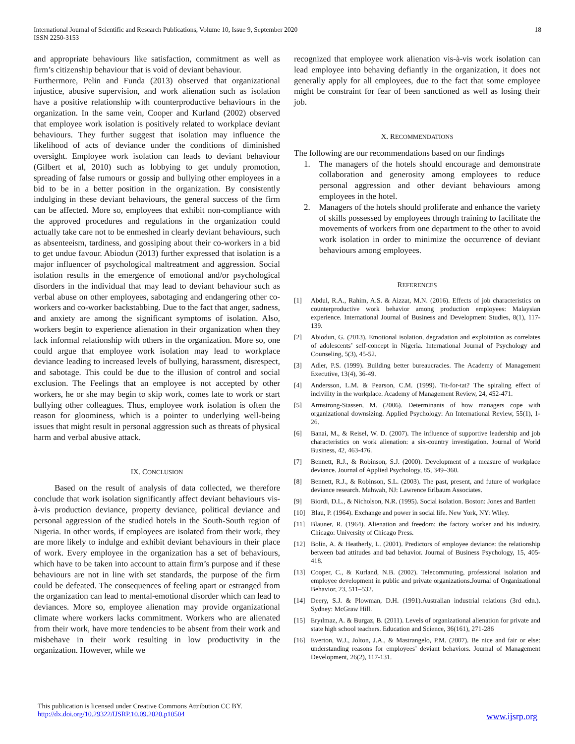International Journal of Scientific and Research Publications, Volume 10, Issue 9, September 2020
ISSN 2250-3153 18
and appropriate behaviours like satisfaction, commitment as well as firm’s citizenship behaviour that is void of deviant behaviour.
Furthermore, Pelin and Funda (2013) observed that organizational injustice, abusive supervision, and work alienation such as isolation have a positive relationship with counterproductive behaviours in the organization. In the same vein, Cooper and Kurland (2002) observed that employee work isolation is positively related to workplace deviant behaviours. They further suggest that isolation may influence the likelihood of acts of deviance under the conditions of diminished oversight. Employee work isolation can leads to deviant behaviour (Gilbert et al, 2010) such as lobbying to get unduly promotion, spreading of false rumours or gossip and bullying other employees in a bid to be in a better position in the organization. By consistently indulging in these deviant behaviours, the general success of the firm can be affected. More so, employees that exhibit non-compliance with the approved procedures and regulations in the organization could actually take care not to be enmeshed in clearly deviant behaviours, such as absenteeism, tardiness, and gossiping about their co-workers in a bid to get undue favour. Abiodun (2013) further expressed that isolation is a major influencer of psychological maltreatment and aggression. Social isolation results in the emergence of emotional and/or psychological disorders in the individual that may lead to deviant behaviour such as verbal abuse on other employees, sabotaging and endangering other co-workers and co-worker backstabbing. Due to the fact that anger, sadness, and anxiety are among the significant symptoms of isolation. Also, workers begin to experience alienation in their organization when they lack informal relationship with others in the organization. More so, one could argue that employee work isolation may lead to workplace deviance leading to increased levels of bullying, harassment, disrespect, and sabotage. This could be due to the illusion of control and social exclusion. The Feelings that an employee is not accepted by other workers, he or she may begin to skip work, comes late to work or start bullying other colleagues. Thus, employee work isolation is often the reason for gloominess, which is a pointer to underlying well-being issues that might result in personal aggression such as threats of physical harm and verbal abusive attack.
IX. CONCLUSION
Based on the result of analysis of data collected, we therefore conclude that work isolation significantly affect deviant behaviours vis-à-vis production deviance, property deviance, political deviance and personal aggression of the studied hotels in the South-South region of Nigeria. In other words, if employees are isolated from their work, they are more likely to indulge and exhibit deviant behaviours in their place of work. Every employee in the organization has a set of behaviours, which have to be taken into account to attain firm’s purpose and if these behaviours are not in line with set standards, the purpose of the firm could be defeated. The consequences of feeling apart or estranged from the organization can lead to mental-emotional disorder which can lead to deviances. More so, employee alienation may provide organizational climate where workers lacks commitment. Workers who are alienated from their work, have more tendencies to be absent from their work and misbehave in their work resulting in low productivity in the organization. However, while we
recognized that employee work alienation vis-à-vis work isolation can lead employee into behaving defiantly in the organization, it does not generally apply for all employees, due to the fact that some employee might be constraint for fear of been sanctioned as well as losing their job.
X. RECOMMENDATIONS
The following are our recommendations based on our findings
1. The managers of the hotels should encourage and demonstrate collaboration and generosity among employees to reduce personal aggression and other deviant behaviours among employees in the hotel.
2. Managers of the hotels should proliferate and enhance the variety of skills possessed by employees through training to facilitate the movements of workers from one department to the other to avoid work isolation in order to minimize the occurrence of deviant behaviours among employees.
REFERENCES
[1] Abdul, R.A., Rahim, A.S. & Aizzat, M.N. (2016). Effects of job characteristics on counterproductive work behavior among production employees: Malaysian experience. International Journal of Business and Development Studies, 8(1), 117-139.
[2] Abiodun, G. (2013). Emotional isolation, degradation and exploitation as correlates of adolescents’ self-concept in Nigeria. International Journal of Psychology and Counseling, 5(3), 45-52.
[3] Adler, P.S. (1999). Building better bureaucracies. The Academy of Management Executive, 13(4), 36-49.
[4] Andersson, L.M. & Pearson, C.M. (1999). Tit-for-tat? The spiraling effect of incivility in the workplace. Academy of Management Review, 24, 452-471.
[5] Armstrong-Stassen, M. (2006). Determinants of how managers cope with organizational downsizing. Applied Psychology: An International Review, 55(1), 1-26.
[6] Banai, M., & Reisel, W. D. (2007). The influence of supportive leadership and job characteristics on work alienation: a six-country investigation. Journal of World Business, 42, 463-476.
[7] Bennett, R.J., & Robinson, S.J. (2000). Development of a measure of workplace deviance. Journal of Applied Psychology, 85, 349–360.
[8] Bennett, R.J., & Robinson, S.L. (2003). The past, present, and future of workplace deviance research. Mahwah, NJ: Lawrence Erlbaum Associates.
[9] Biordi, D.L., & Nicholson, N.R. (1995). Social isolation. Boston: Jones and Bartlett
[10] Blau, P. (1964). Exchange and power in social life. New York, NY: Wiley.
[11] Blauner, R. (1964). Alienation and freedom: the factory worker and his industry. Chicago: University of Chicago Press.
[12] Bolin, A. & Heatherly, L. (2001). Predictors of employee deviance: the relationship between bad attitudes and bad behavior. Journal of Business Psychology, 15, 405-418.
[13] Cooper, C., & Kurland, N.B. (2002). Telecommuting, professional isolation and employee development in public and private organizations.Journal of Organizational Behavior, 23, 511–532.
[14] Deery, S.J. & Plowman, D.H. (1991).Australian industrial relations (3rd edn.). Sydney: McGraw Hill.
[15] Eryılmaz, A. & Burgaz, B. (2011). Levels of organizational alienation for private and state high school teachers. Education and Science, 36(161), 271-286
[16] Everton, W.J., Jolton, J.A., & Mastrangelo, P.M. (2007). Be nice and fair or else: understanding reasons for employees’ deviant behaviors. Journal of Management Development, 26(2), 117-131.
This publication is licensed under Creative Commons Attribution CC BY.
http://dx.doi.org/10.29322/IJSRP.10.09.2020.p10504
www.ijsrp.org